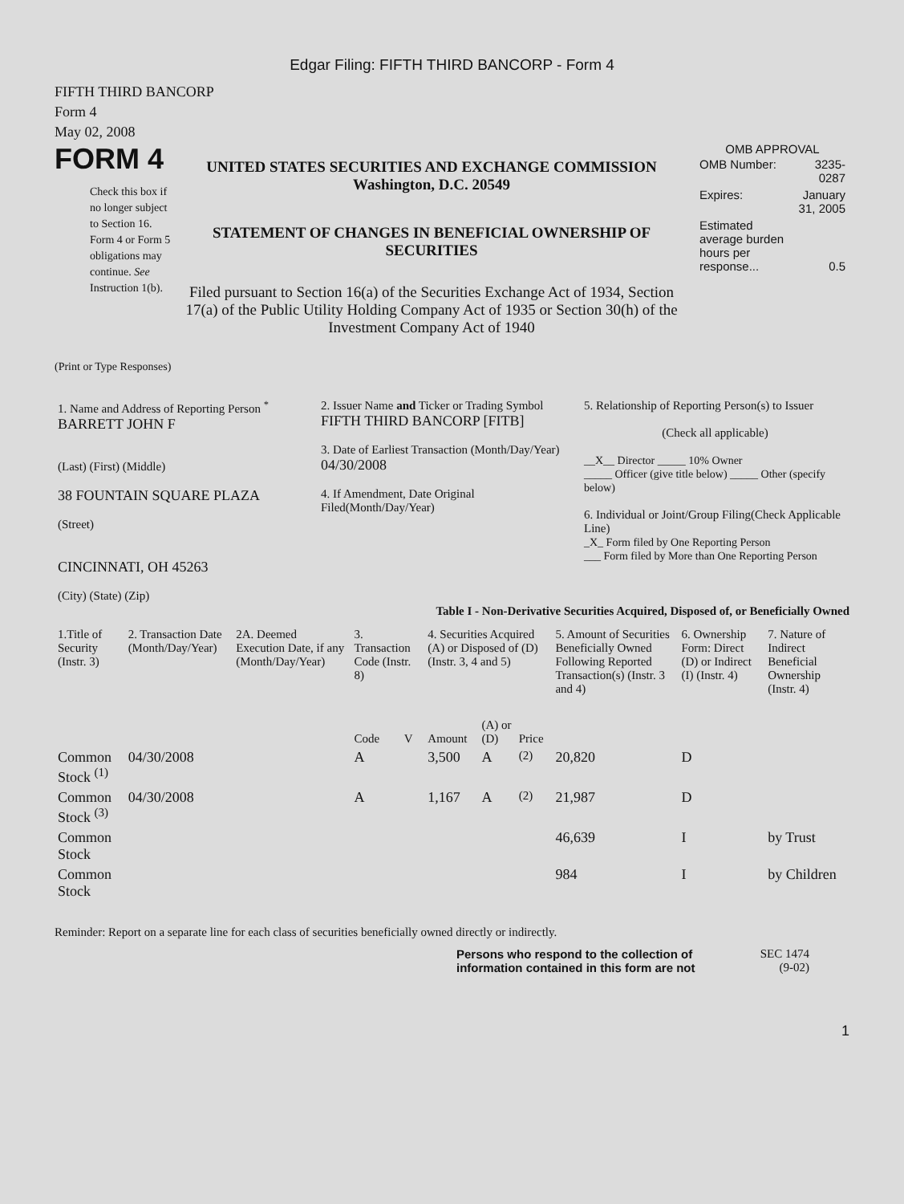Edgar Filing: FIFTH THIRD BANCORP - Form 4
FIFTH THIRD BANCORP
Form 4
May 02, 2008
FORM 4
Check this box if no longer subject to Section 16. Form 4 or Form 5 obligations may continue. See Instruction 1(b).
UNITED STATES SECURITIES AND EXCHANGE COMMISSION
Washington, D.C. 20549
STATEMENT OF CHANGES IN BENEFICIAL OWNERSHIP OF SECURITIES
Filed pursuant to Section 16(a) of the Securities Exchange Act of 1934, Section 17(a) of the Public Utility Holding Company Act of 1935 or Section 30(h) of the Investment Company Act of 1940
OMB APPROVAL
| OMB Number: | 3235-0287 |
| Expires: | January 31, 2005 |
| Estimated average burden hours per response... | 0.5 |
(Print or Type Responses)
| 1. Name and Address of Reporting Person <sup>*</sup> BARRETT JOHN F (Last) (First) (Middle) 38 FOUNTAIN SQUARE PLAZA (Street) CINCINNATI, OH 45263 (City) (State) (Zip) | 2. Issuer Name and Ticker or Trading Symbol FIFTH THIRD BANCORP [FITB] 3. Date of Earliest Transaction (Month/Day/Year) 04/30/2008 4. If Amendment, Date Original Filed(Month/Day/Year) | 5. Relationship of Reporting Person(s) to Issuer (Check all applicable) __X__ Director _____ 10% Owner _____ Officer (give title below) _____ Other (specify below) 6. Individual or Joint/Group Filing(Check Applicable Line) _X_ Form filed by One Reporting Person ___ Form filed by More than One Reporting Person |
Table I - Non-Derivative Securities Acquired, Disposed of, or Beneficially Owned
| 1.Title of Security (Instr. 3) | 2. Transaction Date (Month/Day/Year) | 2A. Deemed Execution Date, if any (Month/Day/Year) | 3. Transaction Code (Instr. 8) | | 4. Securities Acquired (A) or Disposed of (D) (Instr. 3, 4 and 5) | | | 5. Amount of Securities Beneficially Owned Following Reported Transaction(s) (Instr. 3 and 4) | 6. Ownership Form: Direct (D) or Indirect (I) (Instr. 4) | 7. Nature of Indirect Beneficial Ownership (Instr. 4) |
| --- | --- | --- | --- | --- | --- | --- | --- | --- | --- | --- |
| | | | Code | V | Amount | (A) or (D) | Price | | | |
| Common Stock <sup>(1)</sup> | 04/30/2008 | | A | | 3,500 | A | <sup>(2)</sup> | 20,820 | D | |
| Common Stock <sup>(3)</sup> | 04/30/2008 | | A | | 1,167 | A | <sup>(2)</sup> | 21,987 | D | |
| Common Stock | | | | | | | | 46,639 | I | by Trust |
| Common Stock | | | | | | | | 984 | I | by Children |
Reminder: Report on a separate line for each class of securities beneficially owned directly or indirectly.
Persons who respond to the collection of information contained in this form are not
SEC 1474
(9-02)
1